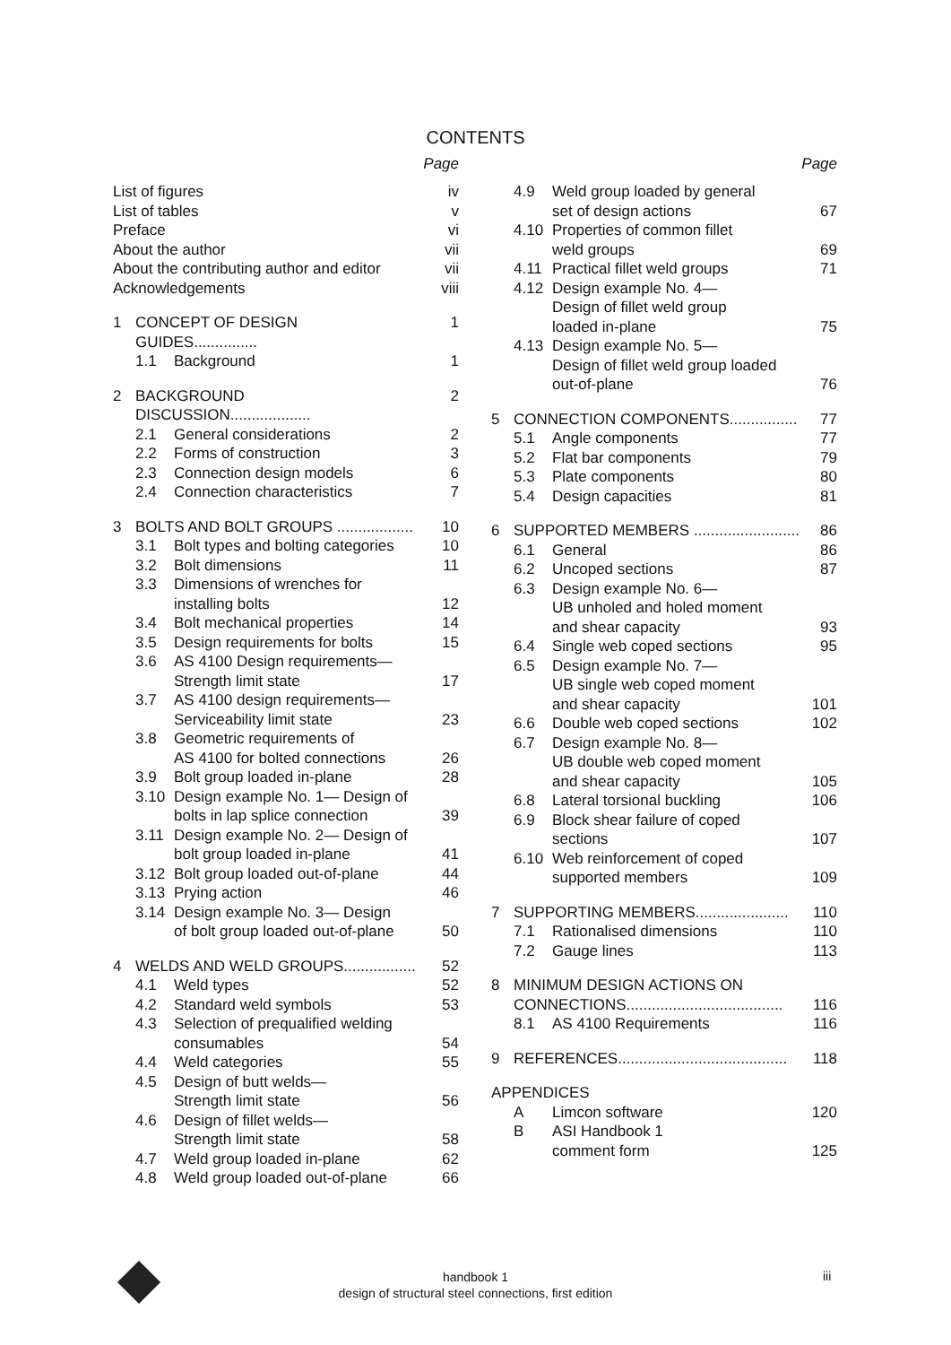CONTENTS
Page
| List of figures | | | iv |
| List of tables | | | v |
| Preface | | | vi |
| About the author | | | vii |
| About the contributing author and editor | | | vii |
| Acknowledgements | | | viii |
| 1 | CONCEPT OF DESIGN GUIDES............... | | 1 |
| | 1.1 | Background | 1 |
| 2 | BACKGROUND DISCUSSION................... | | 2 |
| | 2.1 | General considerations | 2 |
| | 2.2 | Forms of construction | 3 |
| | 2.3 | Connection design models | 6 |
| | 2.4 | Connection characteristics | 7 |
| 3 | BOLTS AND BOLT GROUPS .................. | | 10 |
| | 3.1 | Bolt types and bolting categories | 10 |
| | 3.2 | Bolt dimensions | 11 |
| | 3.3 | Dimensions of wrenches for installing bolts | 12 |
| | 3.4 | Bolt mechanical properties | 14 |
| | 3.5 | Design requirements for bolts | 15 |
| | 3.6 | AS 4100 Design requirements— Strength limit state | 17 |
| | 3.7 | AS 4100 design requirements— Serviceability limit state | 23 |
| | 3.8 | Geometric requirements of AS 4100 for bolted connections | 26 |
| | 3.9 | Bolt group loaded in-plane | 28 |
| | 3.10 | Design example No. 1— Design of bolts in lap splice connection | 39 |
| | 3.11 | Design example No. 2— Design of bolt group loaded in-plane | 41 |
| | 3.12 | Bolt group loaded out-of-plane | 44 |
| | 3.13 | Prying action | 46 |
| | 3.14 | Design example No. 3— Design of bolt group loaded out-of-plane | 50 |
| 4 | WELDS AND WELD GROUPS................. | | 52 |
| | 4.1 | Weld types | 52 |
| | 4.2 | Standard weld symbols | 53 |
| | 4.3 | Selection of prequalified welding consumables | 54 |
| | 4.4 | Weld categories | 55 |
| | 4.5 | Design of butt welds— Strength limit state | 56 |
| | 4.6 | Design of fillet welds— Strength limit state | 58 |
| | 4.7 | Weld group loaded in-plane | 62 |
| | 4.8 | Weld group loaded out-of-plane | 66 |
Page
| | 4.9 | Weld group loaded by general set of design actions | 67 |
| | 4.10 | Properties of common fillet weld groups | 69 |
| | 4.11 | Practical fillet weld groups | 71 |
| | 4.12 | Design example No. 4— Design of fillet weld group loaded in-plane | 75 |
| | 4.13 | Design example No. 5— Design of fillet weld group loaded out-of-plane | 76 |
| 5 | CONNECTION COMPONENTS................ | | 77 |
| | 5.1 | Angle components | 77 |
| | 5.2 | Flat bar components | 79 |
| | 5.3 | Plate components | 80 |
| | 5.4 | Design capacities | 81 |
| 6 | SUPPORTED MEMBERS ......................... | | 86 |
| | 6.1 | General | 86 |
| | 6.2 | Uncoped sections | 87 |
| | 6.3 | Design example No. 6— UB unholed and holed moment and shear capacity | 93 |
| | 6.4 | Single web coped sections | 95 |
| | 6.5 | Design example No. 7— UB single web coped moment and shear capacity | 101 |
| | 6.6 | Double web coped sections | 102 |
| | 6.7 | Design example No. 8— UB double web coped moment and shear capacity | 105 |
| | 6.8 | Lateral torsional buckling | 106 |
| | 6.9 | Block shear failure of coped sections | 107 |
| | 6.10 | Web reinforcement of coped supported members | 109 |
| 7 | SUPPORTING MEMBERS...................... | | 110 |
| | 7.1 | Rationalised dimensions | 110 |
| | 7.2 | Gauge lines | 113 |
| 8 | MINIMUM DESIGN ACTIONS ON CONNECTIONS..................................... | | 116 |
| | 8.1 | AS 4100 Requirements | 116 |
| 9 | REFERENCES........................................ | | 118 |
| APPENDICES | | | |
| | A | Limcon software | 120 |
| | B | ASI Handbook 1 comment form | 125 |
handbook 1
design of structural steel connections, first edition
iii